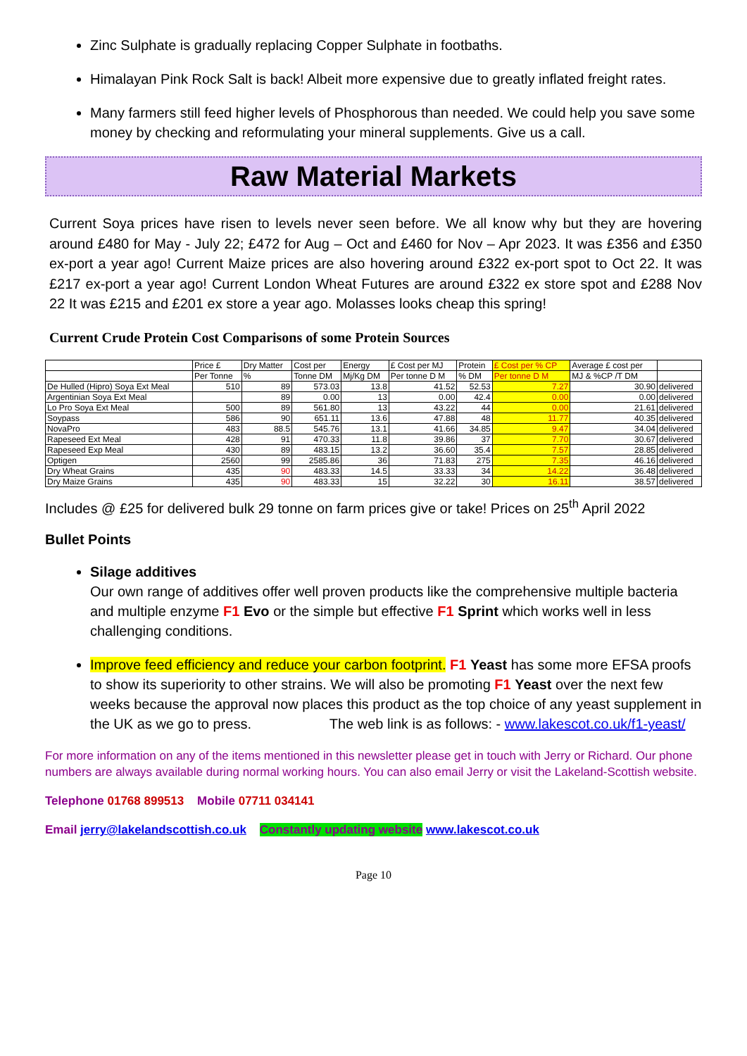Zinc Sulphate is gradually replacing Copper Sulphate in footbaths.
Himalayan Pink Rock Salt is back! Albeit more expensive due to greatly inflated freight rates.
Many farmers still feed higher levels of Phosphorous than needed. We could help you save some money by checking and reformulating your mineral supplements. Give us a call.
Raw Material Markets
Current Soya prices have risen to levels never seen before. We all know why but they are hovering around £480 for May - July 22; £472 for Aug – Oct and £460 for Nov – Apr 2023. It was £356 and £350 ex-port a year ago! Current Maize prices are also hovering around £322 ex-port spot to Oct 22. It was £217 ex-port a year ago! Current London Wheat Futures are around £322 ex store spot and £288 Nov 22 It was £215 and £201 ex store a year ago. Molasses looks cheap this spring!
Current Crude Protein Cost Comparisons of some Protein Sources
| | Price £ | Dry Matter | Cost per | Energy | £ Cost per MJ | Protein | £ Cost per % CP | Average £ cost per | |
| | Per Tonne | % | Tonne DM | Mj/Kg DM | Per tonne D M | % DM | Per tonne D M | MJ & %CP /T DM | |
| De Hulled (Hipro) Soya Ext Meal | 510 | 89 | 573.03 | 13.8 | 41.52 | 52.53 | 7.27 | 30.90 | delivered |
| Argentinian Soya Ext Meal | | 89 | 0.00 | 13 | 0.00 | 42.4 | 0.00 | 0.00 | delivered |
| Lo Pro Soya Ext Meal | 500 | 89 | 561.80 | 13 | 43.22 | 44 | 0.00 | 21.61 | delivered |
| Soypass | 586 | 90 | 651.11 | 13.6 | 47.88 | 48 | 11.77 | 40.35 | delivered |
| NovaPro | 483 | 88.5 | 545.76 | 13.1 | 41.66 | 34.85 | 9.47 | 34.04 | delivered |
| Rapeseed Ext Meal | 428 | 91 | 470.33 | 11.8 | 39.86 | 37 | 7.70 | 30.67 | delivered |
| Rapeseed Exp Meal | 430 | 89 | 483.15 | 13.2 | 36.60 | 35.4 | 7.57 | 28.85 | delivered |
| Optigen | 2560 | 99 | 2585.86 | 36 | 71.83 | 275 | 7.35 | 46.16 | delivered |
| Dry Wheat Grains | 435 | 90 | 483.33 | 14.5 | 33.33 | 34 | 14.22 | 36.48 | delivered |
| Dry Maize Grains | 435 | 90 | 483.33 | 15 | 32.22 | 30 | 16.11 | 38.57 | delivered |
Includes @ £25 for delivered bulk 29 tonne on farm prices give or take! Prices on 25<sup>th</sup> April 2022
Bullet Points
Silage additives
Our own range of additives offer well proven products like the comprehensive multiple bacteria and multiple enzyme F1 Evo or the simple but effective F1 Sprint which works well in less challenging conditions.
Improve feed efficiency and reduce your carbon footprint. F1 Yeast has some more EFSA proofs to show its superiority to other strains. We will also be promoting F1 Yeast over the next few weeks because the approval now places this product as the top choice of any yeast supplement in the UK as we go to press. The web link is as follows: - www.lakescot.co.uk/f1-yeast/
For more information on any of the items mentioned in this newsletter please get in touch with Jerry or Richard. Our phone numbers are always available during normal working hours. You can also email Jerry or visit the Lakeland-Scottish website.
Telephone 01768 899513 Mobile 07711 034141
Email jerry@lakelandscottish.co.uk Constantly updating website www.lakescot.co.uk
Page 10